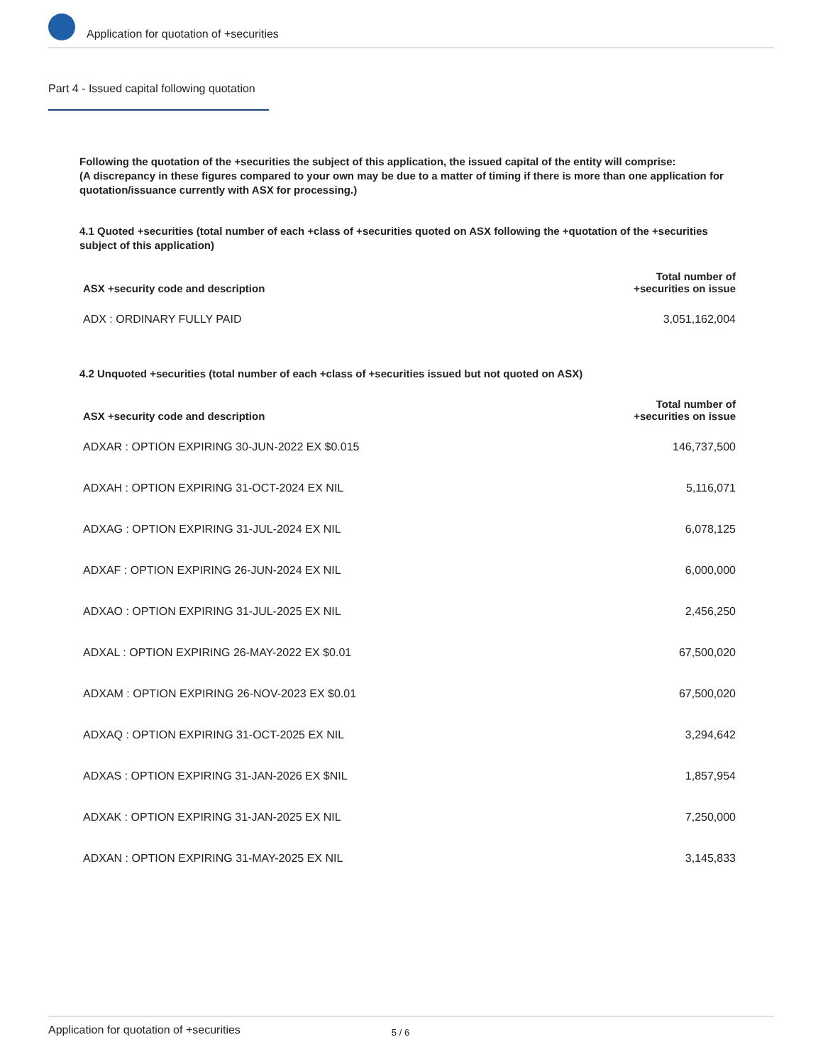Application for quotation of +securities
Part 4 - Issued capital following quotation
Following the quotation of the +securities the subject of this application, the issued capital of the entity will comprise:
(A discrepancy in these figures compared to your own may be due to a matter of timing if there is more than one application for quotation/issuance currently with ASX for processing.)
4.1 Quoted +securities (total number of each +class of +securities quoted on ASX following the +quotation of the +securities subject of this application)
| ASX +security code and description | Total number of +securities on issue |
| --- | --- |
| ADX : ORDINARY FULLY PAID | 3,051,162,004 |
4.2 Unquoted +securities (total number of each +class of +securities issued but not quoted on ASX)
| ASX +security code and description | Total number of +securities on issue |
| --- | --- |
| ADXAR : OPTION EXPIRING 30-JUN-2022 EX $0.015 | 146,737,500 |
| ADXAH : OPTION EXPIRING 31-OCT-2024 EX NIL | 5,116,071 |
| ADXAG : OPTION EXPIRING 31-JUL-2024 EX NIL | 6,078,125 |
| ADXAF : OPTION EXPIRING 26-JUN-2024 EX NIL | 6,000,000 |
| ADXAO : OPTION EXPIRING 31-JUL-2025 EX NIL | 2,456,250 |
| ADXAL : OPTION EXPIRING 26-MAY-2022 EX $0.01 | 67,500,020 |
| ADXAM : OPTION EXPIRING 26-NOV-2023 EX $0.01 | 67,500,020 |
| ADXAQ : OPTION EXPIRING 31-OCT-2025 EX NIL | 3,294,642 |
| ADXAS : OPTION EXPIRING 31-JAN-2026 EX $NIL | 1,857,954 |
| ADXAK : OPTION EXPIRING 31-JAN-2025 EX NIL | 7,250,000 |
| ADXAN : OPTION EXPIRING 31-MAY-2025 EX NIL | 3,145,833 |
Application for quotation of +securities 5 / 6